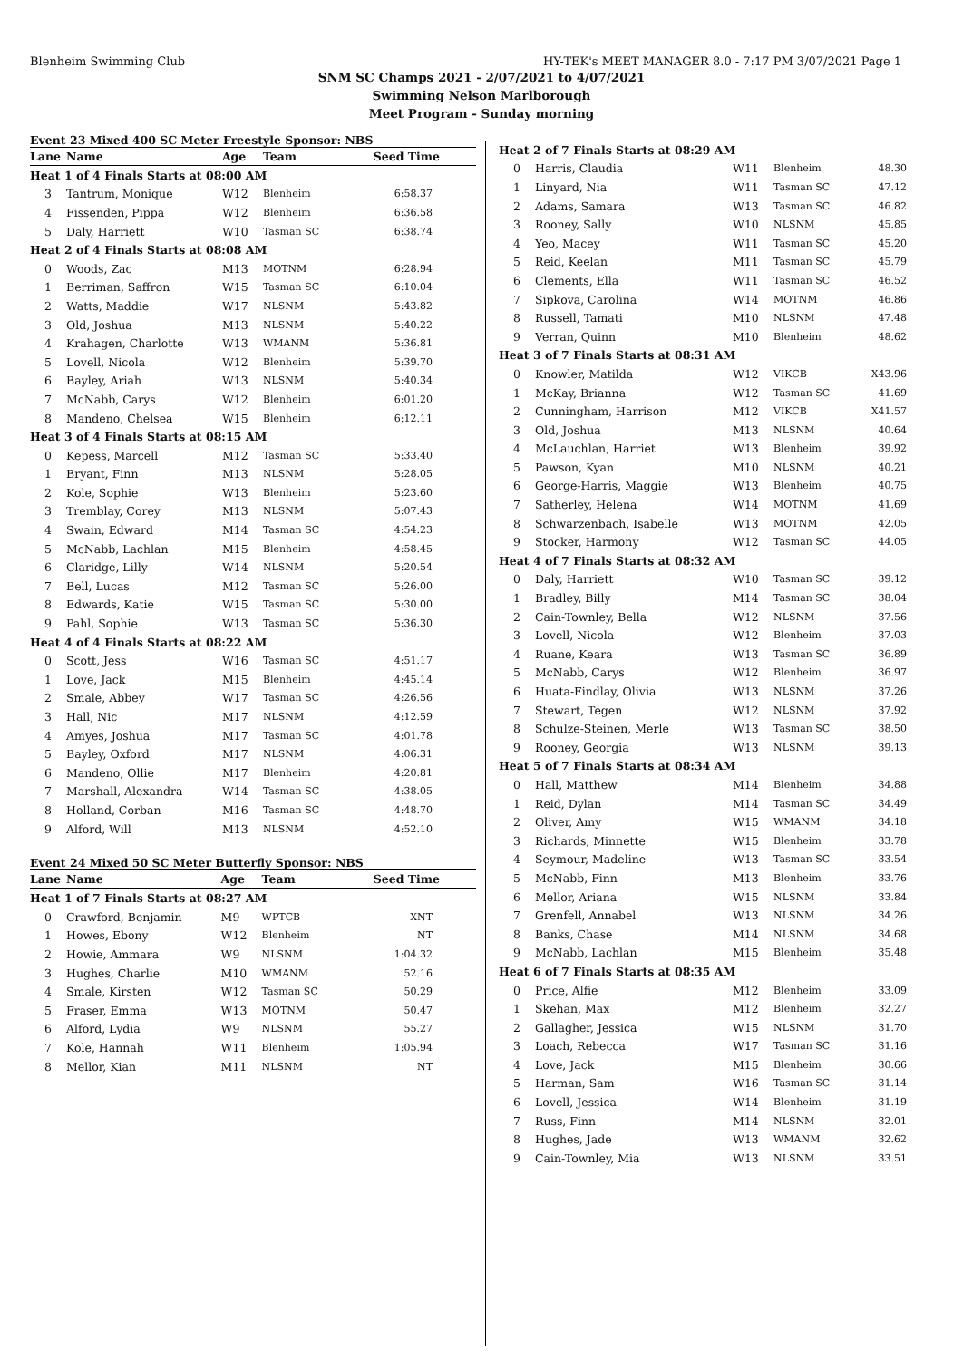Blenheim Swimming Club HY-TEK's MEET MANAGER 8.0 - 7:17 PM 3/07/2021 Page 1
SNM SC Champs 2021 - 2/07/2021 to 4/07/2021
Swimming Nelson Marlborough
Meet Program - Sunday morning
Event 23 Mixed 400 SC Meter Freestyle Sponsor: NBS
| Lane | Name | Age | Team | Seed Time |
| --- | --- | --- | --- | --- |
| Heat 1 of 4 Finals Starts at 08:00 AM | | | | |
| 3 | Tantrum, Monique | W12 | Blenheim | 6:58.37 |
| 4 | Fissenden, Pippa | W12 | Blenheim | 6:36.58 |
| 5 | Daly, Harriett | W10 | Tasman SC | 6:38.74 |
| Heat 2 of 4 Finals Starts at 08:08 AM | | | | |
| 0 | Woods, Zac | M13 | MOTNM | 6:28.94 |
| 1 | Berriman, Saffron | W15 | Tasman SC | 6:10.04 |
| 2 | Watts, Maddie | W17 | NLSNM | 5:43.82 |
| 3 | Old, Joshua | M13 | NLSNM | 5:40.22 |
| 4 | Krahagen, Charlotte | W13 | WMANM | 5:36.81 |
| 5 | Lovell, Nicola | W12 | Blenheim | 5:39.70 |
| 6 | Bayley, Ariah | W13 | NLSNM | 5:40.34 |
| 7 | McNabb, Carys | W12 | Blenheim | 6:01.20 |
| 8 | Mandeno, Chelsea | W15 | Blenheim | 6:12.11 |
| Heat 3 of 4 Finals Starts at 08:15 AM | | | | |
| 0 | Kepess, Marcell | M12 | Tasman SC | 5:33.40 |
| 1 | Bryant, Finn | M13 | NLSNM | 5:28.05 |
| 2 | Kole, Sophie | W13 | Blenheim | 5:23.60 |
| 3 | Tremblay, Corey | M13 | NLSNM | 5:07.43 |
| 4 | Swain, Edward | M14 | Tasman SC | 4:54.23 |
| 5 | McNabb, Lachlan | M15 | Blenheim | 4:58.45 |
| 6 | Claridge, Lilly | W14 | NLSNM | 5:20.54 |
| 7 | Bell, Lucas | M12 | Tasman SC | 5:26.00 |
| 8 | Edwards, Katie | W15 | Tasman SC | 5:30.00 |
| 9 | Pahl, Sophie | W13 | Tasman SC | 5:36.30 |
| Heat 4 of 4 Finals Starts at 08:22 AM | | | | |
| 0 | Scott, Jess | W16 | Tasman SC | 4:51.17 |
| 1 | Love, Jack | M15 | Blenheim | 4:45.14 |
| 2 | Smale, Abbey | W17 | Tasman SC | 4:26.56 |
| 3 | Hall, Nic | M17 | NLSNM | 4:12.59 |
| 4 | Amyes, Joshua | M17 | Tasman SC | 4:01.78 |
| 5 | Bayley, Oxford | M17 | NLSNM | 4:06.31 |
| 6 | Mandeno, Ollie | M17 | Blenheim | 4:20.81 |
| 7 | Marshall, Alexandra | W14 | Tasman SC | 4:38.05 |
| 8 | Holland, Corban | M16 | Tasman SC | 4:48.70 |
| 9 | Alford, Will | M13 | NLSNM | 4:52.10 |
Event 24 Mixed 50 SC Meter Butterfly Sponsor: NBS
| Lane | Name | Age | Team | Seed Time |
| --- | --- | --- | --- | --- |
| Heat 1 of 7 Finals Starts at 08:27 AM | | | | |
| 0 | Crawford, Benjamin | M9 | WPTCB | XNT |
| 1 | Howes, Ebony | W12 | Blenheim | NT |
| 2 | Howie, Ammara | W9 | NLSNM | 1:04.32 |
| 3 | Hughes, Charlie | M10 | WMANM | 52.16 |
| 4 | Smale, Kirsten | W12 | Tasman SC | 50.29 |
| 5 | Fraser, Emma | W13 | MOTNM | 50.47 |
| 6 | Alford, Lydia | W9 | NLSNM | 55.27 |
| 7 | Kole, Hannah | W11 | Blenheim | 1:05.94 |
| 8 | Mellor, Kian | M11 | NLSNM | NT |
| Heat 2 of 7 Finals Starts at 08:29 AM | | | | |
| 0 | Harris, Claudia | W11 | Blenheim | 48.30 |
| 1 | Linyard, Nia | W11 | Tasman SC | 47.12 |
| 2 | Adams, Samara | W13 | Tasman SC | 46.82 |
| 3 | Rooney, Sally | W10 | NLSNM | 45.85 |
| 4 | Yeo, Macey | W11 | Tasman SC | 45.20 |
| 5 | Reid, Keelan | M11 | Tasman SC | 45.79 |
| 6 | Clements, Ella | W11 | Tasman SC | 46.52 |
| 7 | Sipkova, Carolina | W14 | MOTNM | 46.86 |
| 8 | Russell, Tamati | M10 | NLSNM | 47.48 |
| 9 | Verran, Quinn | M10 | Blenheim | 48.62 |
| Heat 3 of 7 Finals Starts at 08:31 AM | | | | |
| 0 | Knowler, Matilda | W12 | VIKCB | X43.96 |
| 1 | McKay, Brianna | W12 | Tasman SC | 41.69 |
| 2 | Cunningham, Harrison | M12 | VIKCB | X41.57 |
| 3 | Old, Joshua | M13 | NLSNM | 40.64 |
| 4 | McLauchlan, Harriet | W13 | Blenheim | 39.92 |
| 5 | Pawson, Kyan | M10 | NLSNM | 40.21 |
| 6 | George-Harris, Maggie | W13 | Blenheim | 40.75 |
| 7 | Satherley, Helena | W14 | MOTNM | 41.69 |
| 8 | Schwarzenbach, Isabelle | W13 | MOTNM | 42.05 |
| 9 | Stocker, Harmony | W12 | Tasman SC | 44.05 |
| Heat 4 of 7 Finals Starts at 08:32 AM | | | | |
| 0 | Daly, Harriett | W10 | Tasman SC | 39.12 |
| 1 | Bradley, Billy | M14 | Tasman SC | 38.04 |
| 2 | Cain-Townley, Bella | W12 | NLSNM | 37.56 |
| 3 | Lovell, Nicola | W12 | Blenheim | 37.03 |
| 4 | Ruane, Keara | W13 | Tasman SC | 36.89 |
| 5 | McNabb, Carys | W12 | Blenheim | 36.97 |
| 6 | Huata-Findlay, Olivia | W13 | NLSNM | 37.26 |
| 7 | Stewart, Tegen | W12 | NLSNM | 37.92 |
| 8 | Schulze-Steinen, Merle | W13 | Tasman SC | 38.50 |
| 9 | Rooney, Georgia | W13 | NLSNM | 39.13 |
| Heat 5 of 7 Finals Starts at 08:34 AM | | | | |
| 0 | Hall, Matthew | M14 | Blenheim | 34.88 |
| 1 | Reid, Dylan | M14 | Tasman SC | 34.49 |
| 2 | Oliver, Amy | W15 | WMANM | 34.18 |
| 3 | Richards, Minnette | W15 | Blenheim | 33.78 |
| 4 | Seymour, Madeline | W13 | Tasman SC | 33.54 |
| 5 | McNabb, Finn | M13 | Blenheim | 33.76 |
| 6 | Mellor, Ariana | W15 | NLSNM | 33.84 |
| 7 | Grenfell, Annabel | W13 | NLSNM | 34.26 |
| 8 | Banks, Chase | M14 | NLSNM | 34.68 |
| 9 | McNabb, Lachlan | M15 | Blenheim | 35.48 |
| Heat 6 of 7 Finals Starts at 08:35 AM | | | | |
| 0 | Price, Alfie | M12 | Blenheim | 33.09 |
| 1 | Skehan, Max | M12 | Blenheim | 32.27 |
| 2 | Gallagher, Jessica | W15 | NLSNM | 31.70 |
| 3 | Loach, Rebecca | W17 | Tasman SC | 31.16 |
| 4 | Love, Jack | M15 | Blenheim | 30.66 |
| 5 | Harman, Sam | W16 | Tasman SC | 31.14 |
| 6 | Lovell, Jessica | W14 | Blenheim | 31.19 |
| 7 | Russ, Finn | M14 | NLSNM | 32.01 |
| 8 | Hughes, Jade | W13 | WMANM | 32.62 |
| 9 | Cain-Townley, Mia | W13 | NLSNM | 33.51 |